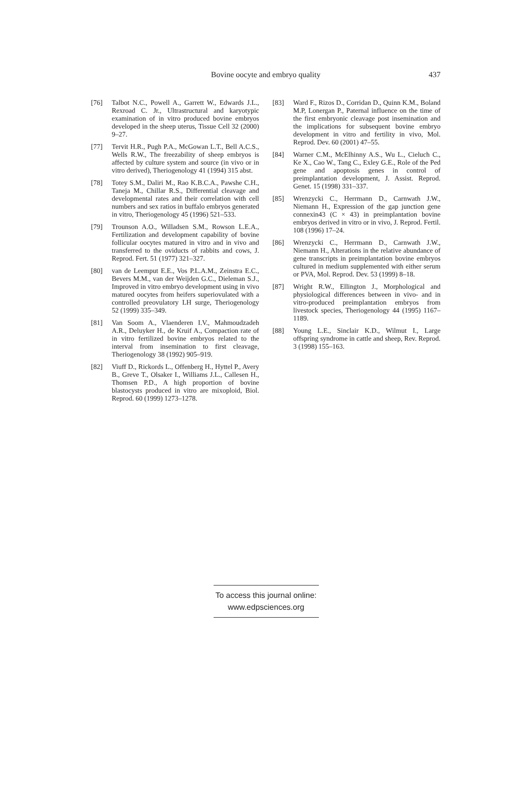Bovine oocyte and embryo quality
437
[76] Talbot N.C., Powell A., Garrett W., Edwards J.L., Rexroad C. Jr., Ultrastructural and karyotypic examination of in vitro produced bovine embryos developed in the sheep uterus, Tissue Cell 32 (2000) 9–27.
[77] Tervit H.R., Pugh P.A., McGowan L.T., Bell A.C.S., Wells R.W., The freezability of sheep embryos is affected by culture system and source (in vivo or in vitro derived), Theriogenology 41 (1994) 315 abst.
[78] Totey S.M., Daliri M., Rao K.B.C.A., Pawshe C.H., Taneja M., Chillar R.S., Differential cleavage and developmental rates and their correlation with cell numbers and sex ratios in buffalo embryos generated in vitro, Theriogenology 45 (1996) 521–533.
[79] Trounson A.O., Willadsen S.M., Rowson L.E.A., Fertilization and development capability of bovine follicular oocytes matured in vitro and in vivo and transferred to the oviducts of rabbits and cows, J. Reprod. Fert. 51 (1977) 321–327.
[80] van de Leemput E.E., Vos P.L.A.M., Zeinstra E.C., Bevers M.M., van der Weijden G.C., Dieleman S.J., Improved in vitro embryo development using in vivo matured oocytes from heifers superiovulated with a controlled preovulatory LH surge, Theriogenology 52 (1999) 335–349.
[81] Van Soom A., Vlaenderen I.V., Mahmoudzadeh A.R., Deluyker H., de Kruif A., Compaction rate of in vitro fertilized bovine embryos related to the interval from insemination to first cleavage, Theriogenology 38 (1992) 905–919.
[82] Viuff D., Rickords L., Offenberg H., Hyttel P., Avery B., Greve T., Olsaker I., Williams J.L., Callesen H., Thomsen P.D., A high proportion of bovine blastocysts produced in vitro are mixoploid, Biol. Reprod. 60 (1999) 1273–1278.
[83] Ward F., Rizos D., Corridan D., Quinn K.M., Boland M.P, Lonergan P., Paternal influence on the time of the first embryonic cleavage post insemination and the implications for subsequent bovine embryo development in vitro and fertility in vivo, Mol. Reprod. Dev. 60 (2001) 47–55.
[84] Warner C.M., McElhinny A.S., Wu L., Cieluch C., Ke X., Cao W., Tang C., Exley G.E., Role of the Ped gene and apoptosis genes in control of preimplantation development, J. Assist. Reprod. Genet. 15 (1998) 331–337.
[85] Wrenzycki C., Herrmann D., Carnwath J.W., Niemann H., Expression of the gap junction gene connexin43 (C × 43) in preimplantation bovine embryos derived in vitro or in vivo, J. Reprod. Fertil. 108 (1996) 17–24.
[86] Wrenzycki C., Herrmann D., Carnwath J.W., Niemann H., Alterations in the relative abundance of gene transcripts in preimplantation bovine embryos cultured in medium supplemented with either serum or PVA, Mol. Reprod. Dev. 53 (1999) 8–18.
[87] Wright R.W., Ellington J., Morphological and physiological differences between in vivo- and in vitro-produced preimplantation embryos from livestock species, Theriogenology 44 (1995) 1167–1189.
[88] Young L.E., Sinclair K.D., Wilmut I., Large offspring syndrome in cattle and sheep, Rev. Reprod. 3 (1998) 155–163.
To access this journal online:
www.edpsciences.org